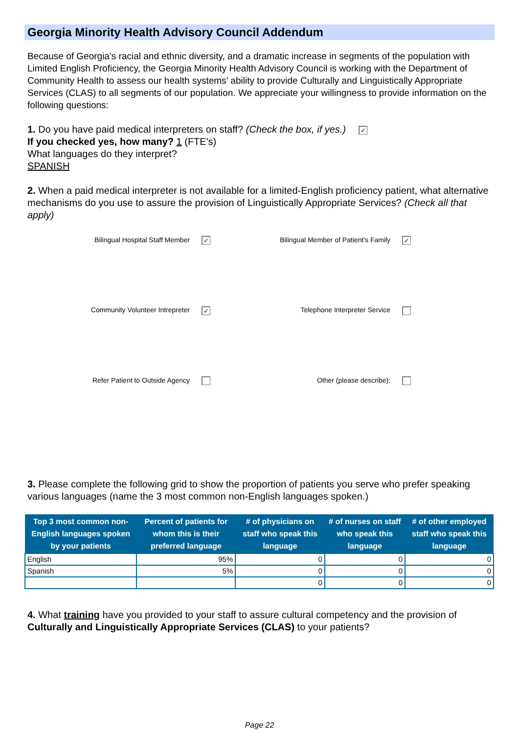Georgia Minority Health Advisory Council Addendum
Because of Georgia’s racial and ethnic diversity, and a dramatic increase in segments of the population with Limited English Proficiency, the Georgia Minority Health Advisory Council is working with the Department of Community Health to assess our health systems’ ability to provide Culturally and Linguistically Appropriate Services (CLAS) to all segments of our population. We appreciate your willingness to provide information on the following questions:
1. Do you have paid medical interpreters on staff? (Check the box, if yes.) ✓
If you checked yes, how many? 1 (FTE's)
What languages do they interpret?
SPANISH
2. When a paid medical interpreter is not available for a limited-English proficiency patient, what alternative mechanisms do you use to assure the provision of Linguistically Appropriate Services? (Check all that apply)
Bilingual Hospital Staff Member ✓
Bilingual Member of Patient's Family ✓
Community Volunteer Intrepreter ✓
Telephone Interpreter Service
Refer Patient to Outside Agency
Other (please describe):
3. Please complete the following grid to show the proportion of patients you serve who prefer speaking various languages (name the 3 most common non-English languages spoken.)
| Top 3 most common non-English languages spoken by your patients | Percent of patients for whom this is their preferred language | # of physicians on staff who speak this language | # of nurses on staff who speak this language | # of other employed staff who speak this language |
| --- | --- | --- | --- | --- |
| English | 95% | 0 | 0 | 0 |
| Spanish | 5% | 0 | 0 | 0 |
| | | 0 | 0 | 0 |
4. What training have you provided to your staff to assure cultural competency and the provision of Culturally and Linguistically Appropriate Services (CLAS) to your patients?
Page 22